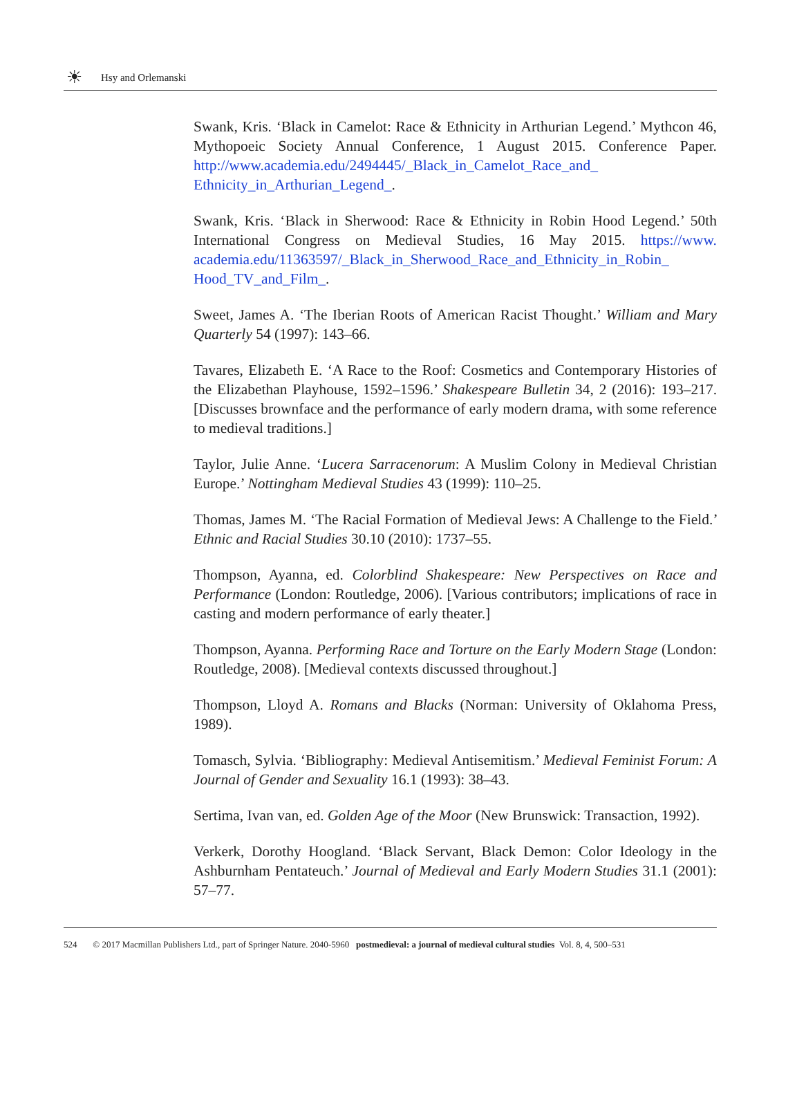☀
Hsy and Orlemanski
Swank, Kris. ‘Black in Camelot: Race & Ethnicity in Arthurian Legend.’ Mythcon 46, Mythopoeic Society Annual Conference, 1 August 2015. Conference Paper. http://www.academia.edu/2494445/_Black_in_Camelot_Race_and_ Ethnicity_in_Arthurian_Legend_.
Swank, Kris. ‘Black in Sherwood: Race & Ethnicity in Robin Hood Legend.’ 50th International Congress on Medieval Studies, 16 May 2015. https://www. academia.edu/11363597/_Black_in_Sherwood_Race_and_Ethnicity_in_Robin_ Hood_TV_and_Film_.
Sweet, James A. ‘The Iberian Roots of American Racist Thought.’ William and Mary Quarterly 54 (1997): 143–66.
Tavares, Elizabeth E. ‘A Race to the Roof: Cosmetics and Contemporary Histories of the Elizabethan Playhouse, 1592–1596.’ Shakespeare Bulletin 34, 2 (2016): 193–217. [Discusses brownface and the performance of early modern drama, with some reference to medieval traditions.]
Taylor, Julie Anne. ‘Lucera Sarracenorum: A Muslim Colony in Medieval Christian Europe.’ Nottingham Medieval Studies 43 (1999): 110–25.
Thomas, James M. ‘The Racial Formation of Medieval Jews: A Challenge to the Field.’ Ethnic and Racial Studies 30.10 (2010): 1737–55.
Thompson, Ayanna, ed. Colorblind Shakespeare: New Perspectives on Race and Performance (London: Routledge, 2006). [Various contributors; implications of race in casting and modern performance of early theater.]
Thompson, Ayanna. Performing Race and Torture on the Early Modern Stage (London: Routledge, 2008). [Medieval contexts discussed throughout.]
Thompson, Lloyd A. Romans and Blacks (Norman: University of Oklahoma Press, 1989).
Tomasch, Sylvia. ‘Bibliography: Medieval Antisemitism.’ Medieval Feminist Forum: A Journal of Gender and Sexuality 16.1 (1993): 38–43.
Sertima, Ivan van, ed. Golden Age of the Moor (New Brunswick: Transaction, 1992).
Verkerk, Dorothy Hoogland. ‘Black Servant, Black Demon: Color Ideology in the Ashburnham Pentateuch.’ Journal of Medieval and Early Modern Studies 31.1 (2001): 57–77.
524 © 2017 Macmillan Publishers Ltd., part of Springer Nature. 2040-5960 postmedieval: a journal of medieval cultural studies Vol. 8, 4, 500–531